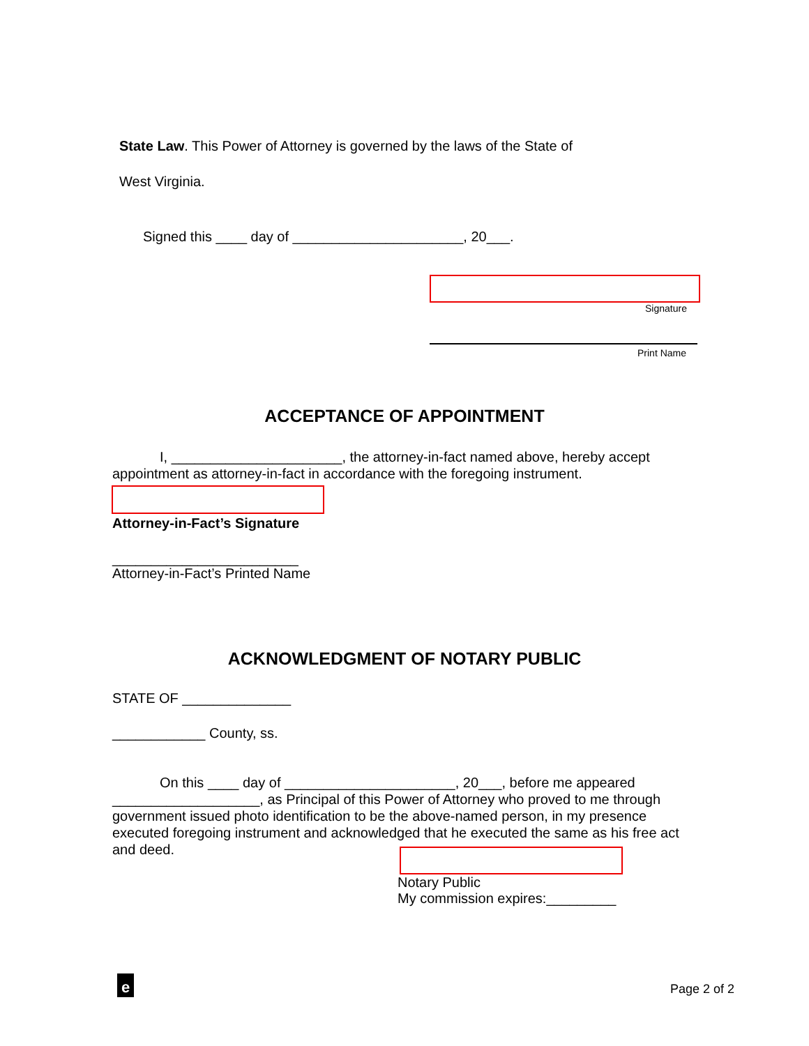State Law. This Power of Attorney is governed by the laws of the State of
West Virginia.
Signed this ____ day of ______________________, 20___.
Signature
Print Name
ACCEPTANCE OF APPOINTMENT
I, ______________________, the attorney-in-fact named above, hereby accept appointment as attorney-in-fact in accordance with the foregoing instrument.
Attorney-in-Fact’s Signature
________________________
Attorney-in-Fact’s Printed Name
ACKNOWLEDGMENT OF NOTARY PUBLIC
STATE OF ______________
____________ County, ss.
On this ____ day of ______________________, 20___, before me appeared ___________________, as Principal of this Power of Attorney who proved to me through government issued photo identification to be the above-named person, in my presence executed foregoing instrument and acknowledged that he executed the same as his free act and deed.
Notary Public
My commission expires:_________
e Page 2 of 2